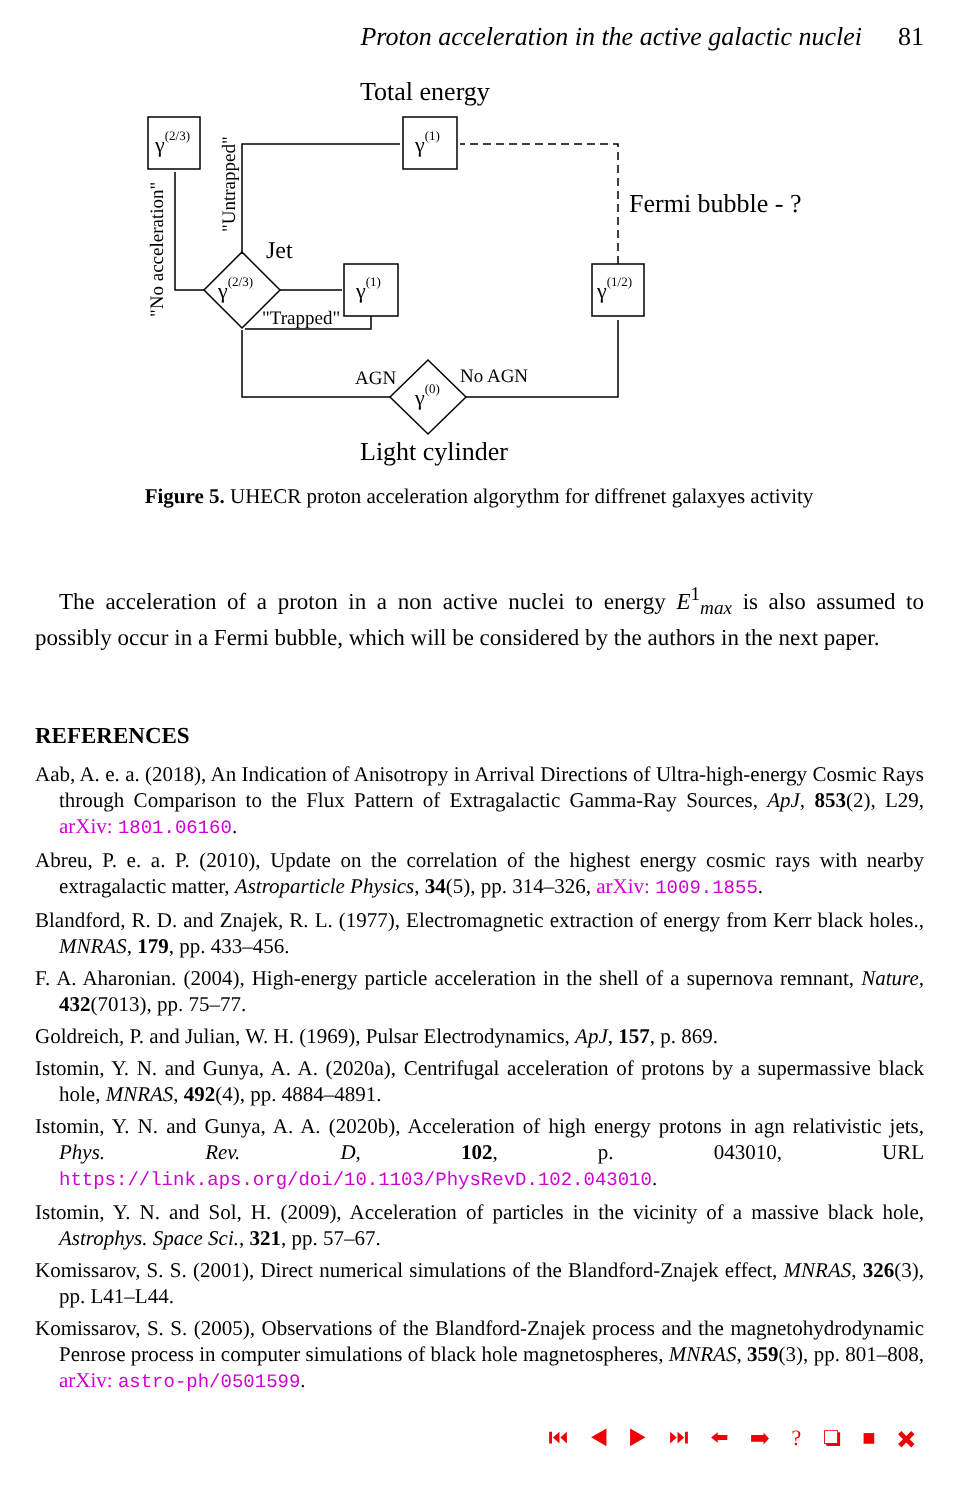Proton acceleration in the active galactic nuclei 81
Total energy
γ(2/3)
γ(1)
γ(1)
γ(1/2)
γ(2/3)
γ(0)
Fermi bubble - ?
Jet
"Trapped"
AGN
No AGN
Light cylinder
"Untrapped"
"No acceleration"
Figure 5. UHECR proton acceleration algorythm for diffrenet galaxyes activity
The acceleration of a proton in a non active nuclei to energy E<sup>1</sup><sub>max</sub> is also assumed to possibly occur in a Fermi bubble, which will be considered by the authors in the next paper.
REFERENCES
Aab, A. e. a. (2018), An Indication of Anisotropy in Arrival Directions of Ultra-high-energy Cosmic Rays through Comparison to the Flux Pattern of Extragalactic Gamma-Ray Sources, ApJ, 853(2), L29, arXiv: 1801.06160.
Abreu, P. e. a. P. (2010), Update on the correlation of the highest energy cosmic rays with nearby extragalactic matter, Astroparticle Physics, 34(5), pp. 314–326, arXiv: 1009.1855.
Blandford, R. D. and Znajek, R. L. (1977), Electromagnetic extraction of energy from Kerr black holes., MNRAS, 179, pp. 433–456.
F. A. Aharonian. (2004), High-energy particle acceleration in the shell of a supernova remnant, Nature, 432(7013), pp. 75–77.
Goldreich, P. and Julian, W. H. (1969), Pulsar Electrodynamics, ApJ, 157, p. 869.
Istomin, Y. N. and Gunya, A. A. (2020a), Centrifugal acceleration of protons by a supermassive black hole, MNRAS, 492(4), pp. 4884–4891.
Istomin, Y. N. and Gunya, A. A. (2020b), Acceleration of high energy protons in agn relativistic jets, Phys. Rev. D, 102, p. 043010, URL https://link.aps.org/doi/10.1103/PhysRevD.102.043010.
Istomin, Y. N. and Sol, H. (2009), Acceleration of particles in the vicinity of a massive black hole, Astrophys. Space Sci., 321, pp. 57–67.
Komissarov, S. S. (2001), Direct numerical simulations of the Blandford-Znajek effect, MNRAS, 326(3), pp. L41–L44.
Komissarov, S. S. (2005), Observations of the Blandford-Znajek process and the magnetohydrodynamic Penrose process in computer simulations of black hole magnetospheres, MNRAS, 359(3), pp. 801–808, arXiv: astro-ph/0501599.
⏮ ◀ ▶ ⏭ ⬅ ➡ ? ❏ ■ ✖